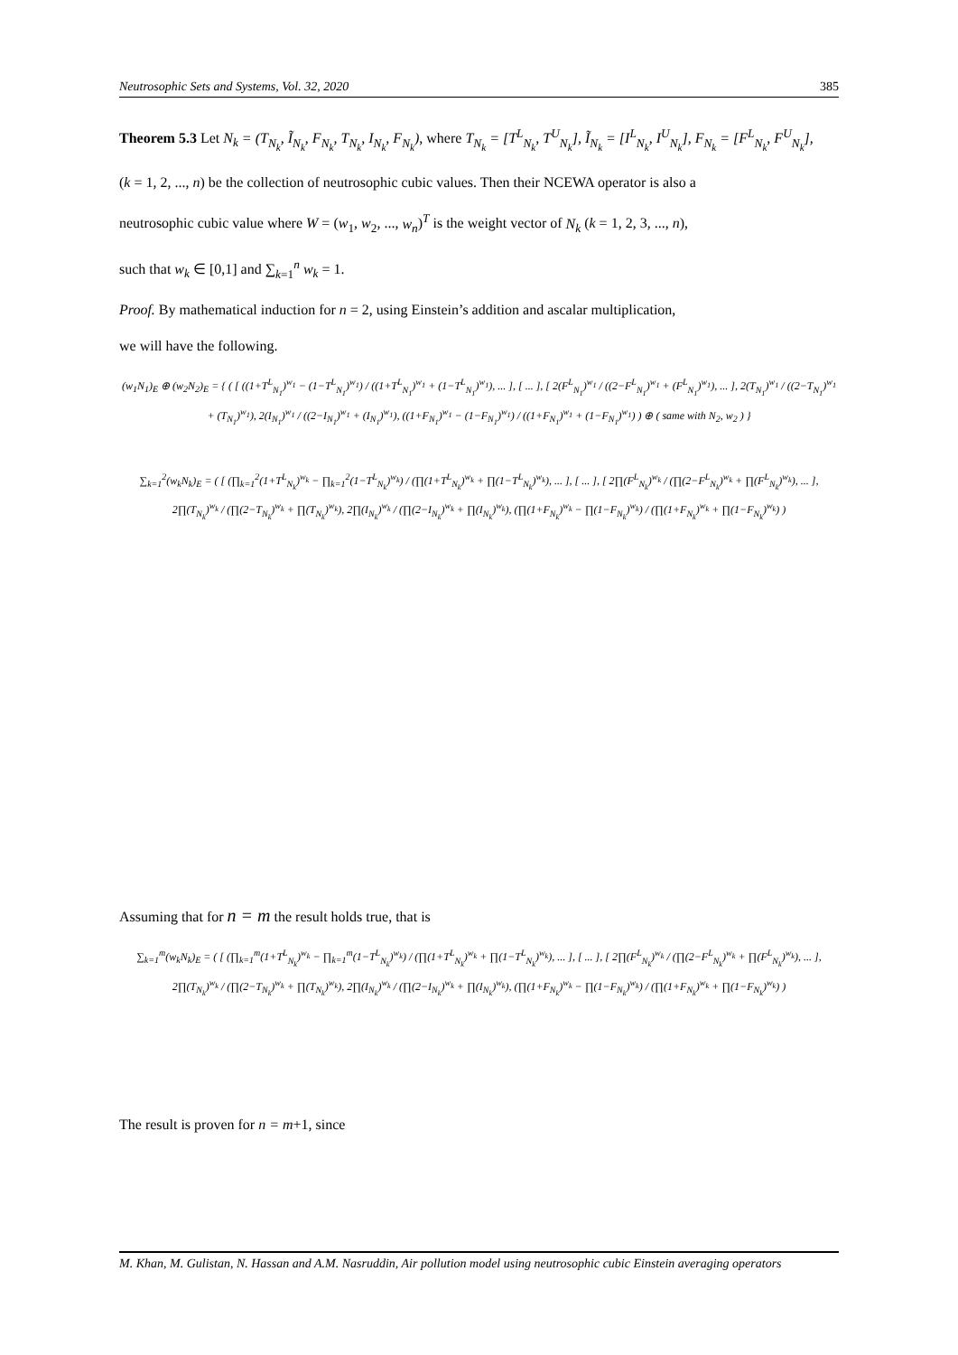Neutrosophic Sets and Systems, Vol. 32, 2020 385
Theorem 5.3 Let N<sub>k</sub> = (T<sub>N<sub>k</sub></sub>, Ĩ<sub>N<sub>k</sub></sub>, F<sub>N<sub>k</sub></sub>, T<sub>N<sub>k</sub></sub>, I<sub>N<sub>k</sub></sub>, F<sub>N<sub>k</sub></sub>), where T<sub>N<sub>k</sub></sub> = [T<sup>L</sup><sub>N<sub>k</sub></sub>, T<sup>U</sup><sub>N<sub>k</sub></sub>], Ĩ<sub>N<sub>k</sub></sub> = [I<sup>L</sup><sub>N<sub>k</sub></sub>, I<sup>U</sup><sub>N<sub>k</sub></sub>], F<sub>N<sub>k</sub></sub> = [F<sup>L</sup><sub>N<sub>k</sub></sub>, F<sup>U</sup><sub>N<sub>k</sub></sub>],
(k = 1, 2, ..., n) be the collection of neutrosophic cubic values. Then their NCEWA operator is also a
neutrosophic cubic value where W = (w<sub>1</sub>, w<sub>2</sub>, ..., w<sub>n</sub>)<sup>T</sup> is the weight vector of N<sub>k</sub> (k = 1, 2, 3, ..., n),
such that w<sub>k</sub> ∈ [0,1] and ∑<sub>k=1</sub><sup>n</sup> w<sub>k</sub> = 1.
Proof. By mathematical induction for n = 2, using Einstein’s addition and ascalar multiplication,
we will have the following.
(w<sub>1</sub>N<sub>1</sub>)<sub>E</sub> ⊕ (w<sub>2</sub>N<sub>2</sub>)<sub>E</sub> = { ( [ ((1+T<sup>L</sup><sub>N<sub>1</sub></sub>)<sup>w<sub>1</sub></sup> − (1−T<sup>L</sup><sub>N<sub>1</sub></sub>)<sup>w<sub>1</sub></sup>) / ((1+T<sup>L</sup><sub>N<sub>1</sub></sub>)<sup>w<sub>1</sub></sup> + (1−T<sup>L</sup><sub>N<sub>1</sub></sub>)<sup>w<sub>1</sub></sup>), ... ], [ ... ], [ 2(F<sup>L</sup><sub>N<sub>1</sub></sub>)<sup>w<sub>1</sub></sup> / ((2−F<sup>L</sup><sub>N<sub>1</sub></sub>)<sup>w<sub>1</sub></sup> + (F<sup>L</sup><sub>N<sub>1</sub></sub>)<sup>w<sub>1</sub></sup>), ... ], 2(T<sub>N<sub>1</sub></sub>)<sup>w<sub>1</sub></sup> / ((2−T<sub>N<sub>1</sub></sub>)<sup>w<sub>1</sub></sup> + (T<sub>N<sub>1</sub></sub>)<sup>w<sub>1</sub></sup>), 2(I<sub>N<sub>1</sub></sub>)<sup>w<sub>1</sub></sup> / ((2−I<sub>N<sub>1</sub></sub>)<sup>w<sub>1</sub></sup> + (I<sub>N<sub>1</sub></sub>)<sup>w<sub>1</sub></sup>), ((1+F<sub>N<sub>1</sub></sub>)<sup>w<sub>1</sub></sup> − (1−F<sub>N<sub>1</sub></sub>)<sup>w<sub>1</sub></sup>) / ((1+F<sub>N<sub>1</sub></sub>)<sup>w<sub>1</sub></sup> + (1−F<sub>N<sub>1</sub></sub>)<sup>w<sub>1</sub></sup>) ) ⊕ ( same with N<sub>2</sub>, w<sub>2</sub> ) }
∑<sub>k=1</sub><sup>2</sup>(w<sub>k</sub>N<sub>k</sub>)<sub>E</sub> = ( [ (∏<sub>k=1</sub><sup>2</sup>(1+T<sup>L</sup><sub>N<sub>k</sub></sub>)<sup>w<sub>k</sub></sup> − ∏<sub>k=1</sub><sup>2</sup>(1−T<sup>L</sup><sub>N<sub>k</sub></sub>)<sup>w<sub>k</sub></sup>) / (∏(1+T<sup>L</sup><sub>N<sub>k</sub></sub>)<sup>w<sub>k</sub></sup> + ∏(1−T<sup>L</sup><sub>N<sub>k</sub></sub>)<sup>w<sub>k</sub></sup>), ... ], [ ... ], [ 2∏(F<sup>L</sup><sub>N<sub>k</sub></sub>)<sup>w<sub>k</sub></sup> / (∏(2−F<sup>L</sup><sub>N<sub>k</sub></sub>)<sup>w<sub>k</sub></sup> + ∏(F<sup>L</sup><sub>N<sub>k</sub></sub>)<sup>w<sub>k</sub></sup>), ... ], 2∏(T<sub>N<sub>k</sub></sub>)<sup>w<sub>k</sub></sup> / (∏(2−T<sub>N<sub>k</sub></sub>)<sup>w<sub>k</sub></sup> + ∏(T<sub>N<sub>k</sub></sub>)<sup>w<sub>k</sub></sup>), 2∏(I<sub>N<sub>k</sub></sub>)<sup>w<sub>k</sub></sup> / (∏(2−I<sub>N<sub>k</sub></sub>)<sup>w<sub>k</sub></sup> + ∏(I<sub>N<sub>k</sub></sub>)<sup>w<sub>k</sub></sup>), (∏(1+F<sub>N<sub>k</sub></sub>)<sup>w<sub>k</sub></sup> − ∏(1−F<sub>N<sub>k</sub></sub>)<sup>w<sub>k</sub></sup>) / (∏(1+F<sub>N<sub>k</sub></sub>)<sup>w<sub>k</sub></sup> + ∏(1−F<sub>N<sub>k</sub></sub>)<sup>w<sub>k</sub></sup>) )
Assuming that for n = m the result holds true, that is
∑<sub>k=1</sub><sup>m</sup>(w<sub>k</sub>N<sub>k</sub>)<sub>E</sub> = ( [ (∏<sub>k=1</sub><sup>m</sup>(1+T<sup>L</sup><sub>N<sub>k</sub></sub>)<sup>w<sub>k</sub></sup> − ∏<sub>k=1</sub><sup>m</sup>(1−T<sup>L</sup><sub>N<sub>k</sub></sub>)<sup>w<sub>k</sub></sup>) / (∏(1+T<sup>L</sup><sub>N<sub>k</sub></sub>)<sup>w<sub>k</sub></sup> + ∏(1−T<sup>L</sup><sub>N<sub>k</sub></sub>)<sup>w<sub>k</sub></sup>), ... ], [ ... ], [ 2∏(F<sup>L</sup><sub>N<sub>k</sub></sub>)<sup>w<sub>k</sub></sup> / (∏(2−F<sup>L</sup><sub>N<sub>k</sub></sub>)<sup>w<sub>k</sub></sup> + ∏(F<sup>L</sup><sub>N<sub>k</sub></sub>)<sup>w<sub>k</sub></sup>), ... ], 2∏(T<sub>N<sub>k</sub></sub>)<sup>w<sub>k</sub></sup> / (∏(2−T<sub>N<sub>k</sub></sub>)<sup>w<sub>k</sub></sup> + ∏(T<sub>N<sub>k</sub></sub>)<sup>w<sub>k</sub></sup>), 2∏(I<sub>N<sub>k</sub></sub>)<sup>w<sub>k</sub></sup> / (∏(2−I<sub>N<sub>k</sub></sub>)<sup>w<sub>k</sub></sup> + ∏(I<sub>N<sub>k</sub></sub>)<sup>w<sub>k</sub></sup>), (∏(1+F<sub>N<sub>k</sub></sub>)<sup>w<sub>k</sub></sup> − ∏(1−F<sub>N<sub>k</sub></sub>)<sup>w<sub>k</sub></sup>) / (∏(1+F<sub>N<sub>k</sub></sub>)<sup>w<sub>k</sub></sup> + ∏(1−F<sub>N<sub>k</sub></sub>)<sup>w<sub>k</sub></sup>) )
The result is proven for n = m+1, since
M. Khan, M. Gulistan, N. Hassan and A.M. Nasruddin, Air pollution model using neutrosophic cubic Einstein averaging operators